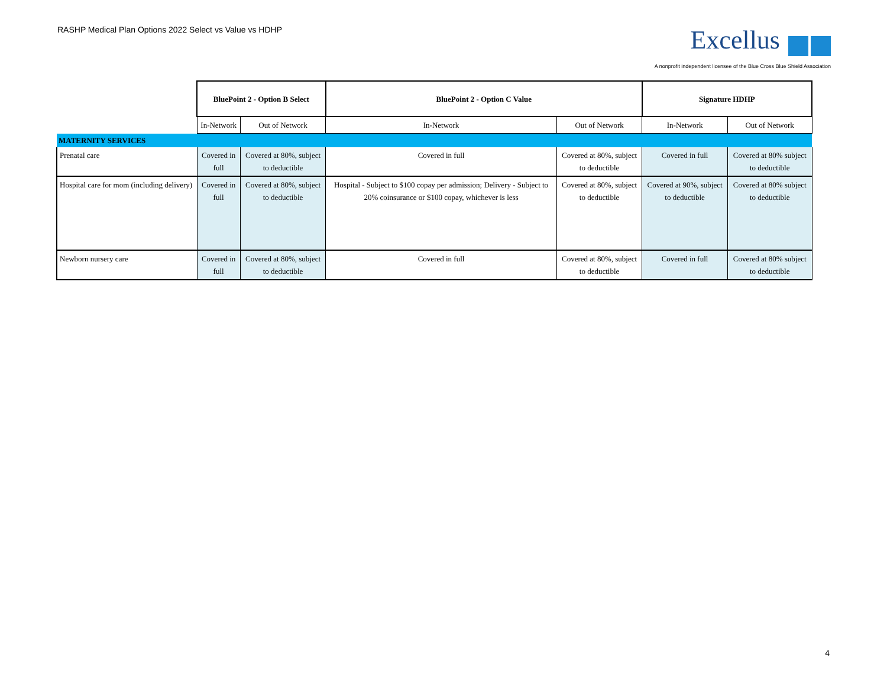RASHP Medical Plan Options 2022 Select vs Value vs HDHP
Excellus
A nonprofit independent licensee of the Blue Cross Blue Shield Association
| | BluePoint 2 - Option B Select | | BluePoint 2 - Option C Value | | Signature HDHP | |
| | In-Network | Out of Network | In-Network | Out of Network | In-Network | Out of Network |
| MATERNITY SERVICES | | | | | | |
| Prenatal care | Covered in full | Covered at 80%, subject to deductible | Covered in full | Covered at 80%, subject to deductible | Covered in full | Covered at 80% subject to deductible |
| Hospital care for mom (including delivery) | Covered in full | Covered at 80%, subject to deductible | Hospital - Subject to $100 copay per admission; Delivery - Subject to 20% coinsurance or $100 copay, whichever is less | Covered at 80%, subject to deductible | Covered at 90%, subject to deductible | Covered at 80% subject to deductible |
| Newborn nursery care | Covered in full | Covered at 80%, subject to deductible | Covered in full | Covered at 80%, subject to deductible | Covered in full | Covered at 80% subject to deductible |
4